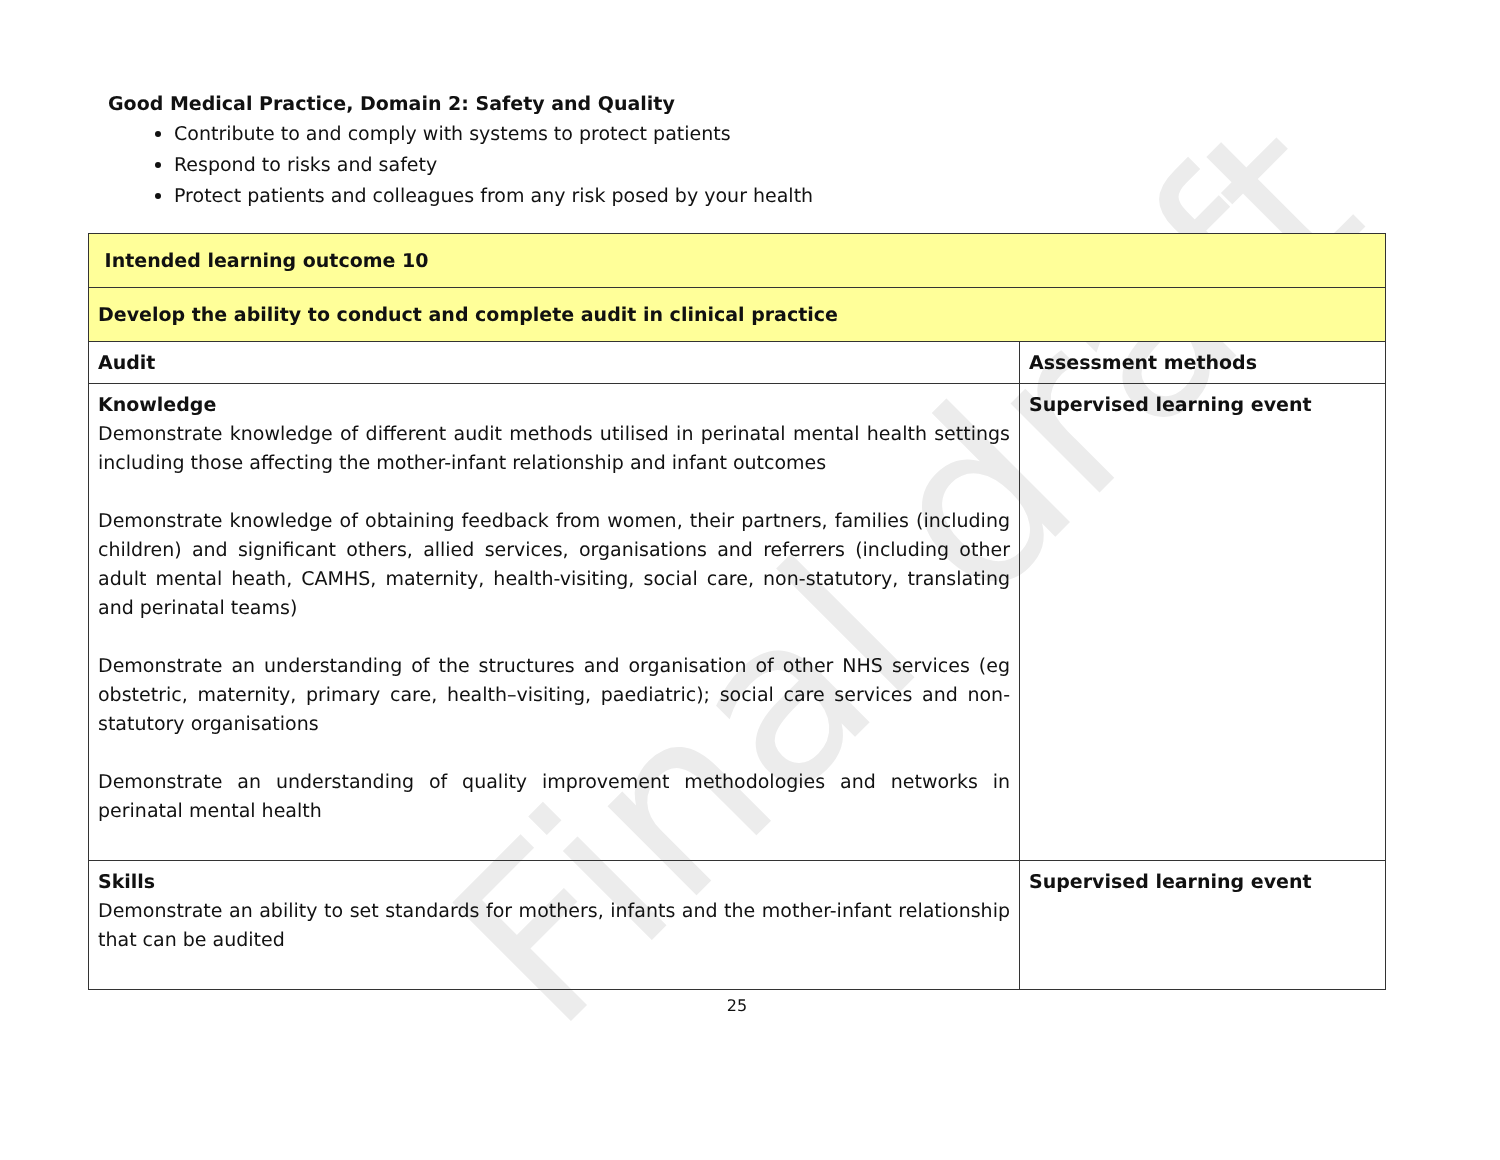Final draft
Good Medical Practice, Domain 2: Safety and Quality
Contribute to and comply with systems to protect patients
Respond to risks and safety
Protect patients and colleagues from any risk posed by your health
| Intended learning outcome 10 | |
| Develop the ability to conduct and complete audit in clinical practice | |
| Audit | Assessment methods |
| Knowledge Demonstrate knowledge of different audit methods utilised in perinatal mental health settings including those affecting the mother-infant relationship and infant outcomes Demonstrate knowledge of obtaining feedback from women, their partners, families (including children) and significant others, allied services, organisations and referrers (including other adult mental heath, CAMHS, maternity, health-visiting, social care, non-statutory, translating and perinatal teams) Demonstrate an understanding of the structures and organisation of other NHS services (eg obstetric, maternity, primary care, health–visiting, paediatric); social care services and non-statutory organisations Demonstrate an understanding of quality improvement methodologies and networks in perinatal mental health | Supervised learning event |
| Skills Demonstrate an ability to set standards for mothers, infants and the mother-infant relationship that can be audited | Supervised learning event |
25